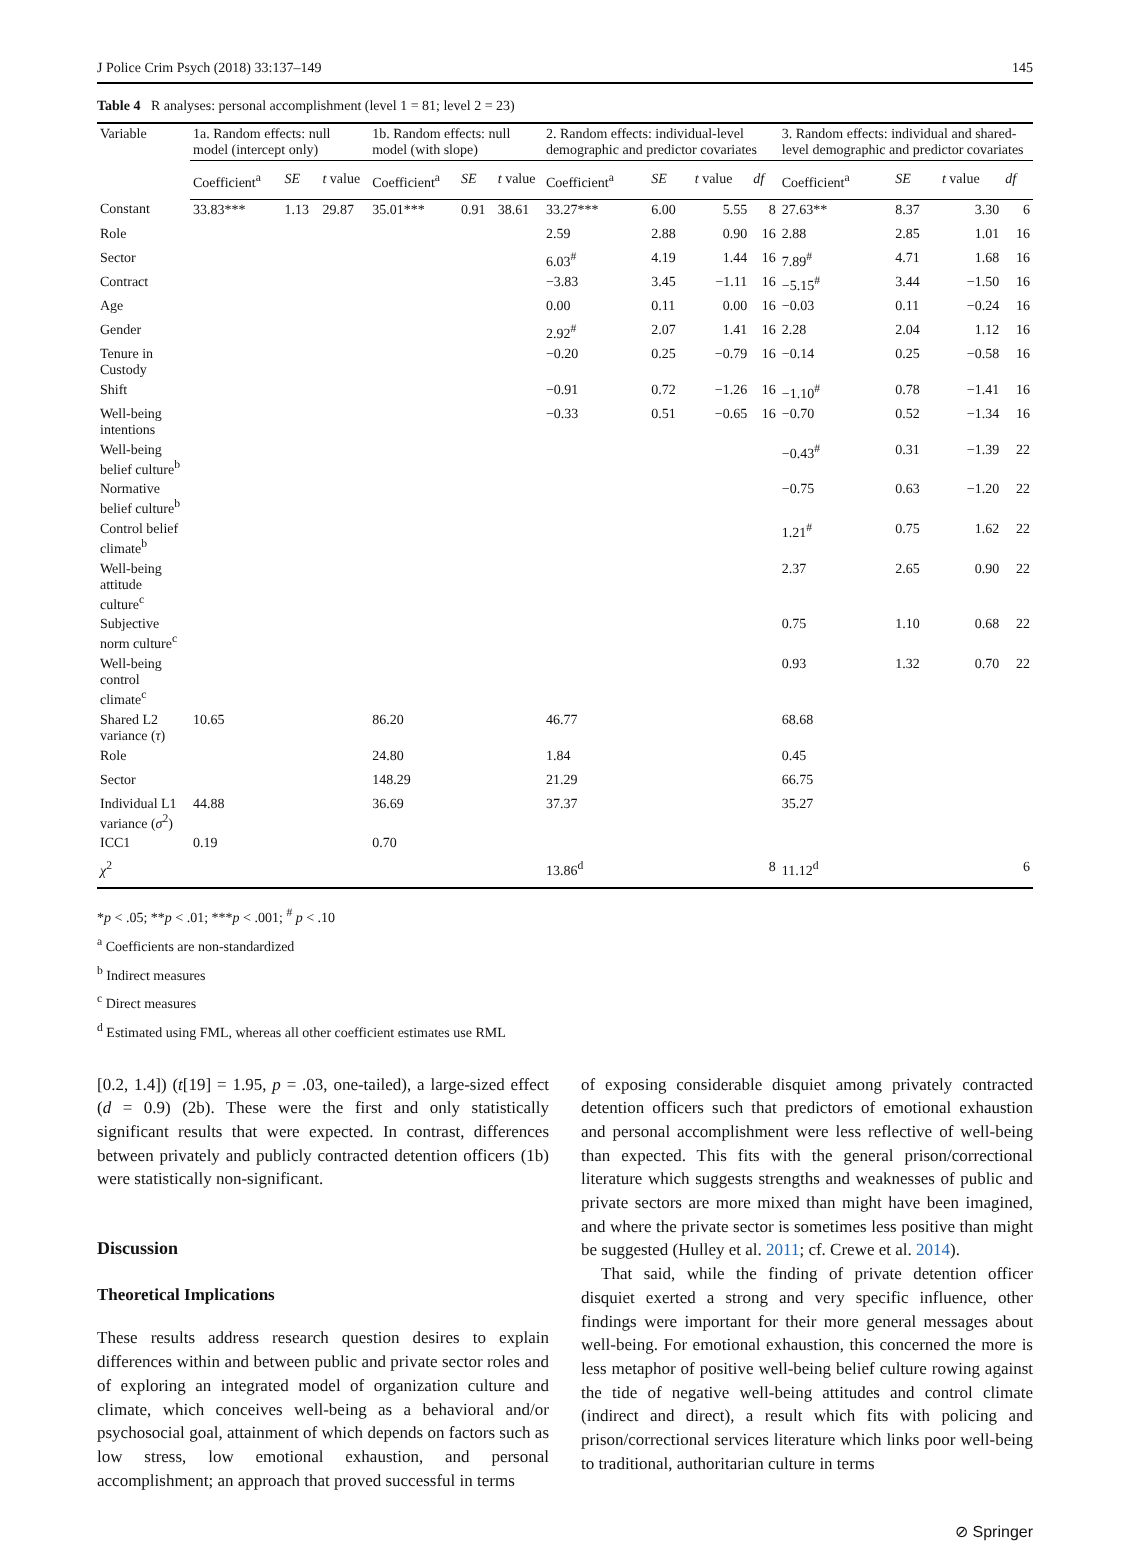J Police Crim Psych (2018) 33:137–149 145
Table 4 R analyses: personal accomplishment (level 1 = 81; level 2 = 23)
| Variable | 1a. Random effects: null model (intercept only) | | | 1b. Random effects: null model (with slope) | | | 2. Random effects: individual-level demographic and predictor covariates | | | | 3. Random effects: individual and shared-level demographic and predictor covariates | | | |
| --- | --- | --- | --- | --- | --- | --- | --- | --- | --- | --- | --- | --- | --- | --- |
| | Coefficient<sup>a</sup> | SE | t value | Coefficient<sup>a</sup> | SE | t value | Coefficient<sup>a</sup> | SE | t value | df | Coefficient<sup>a</sup> | SE | t value | df |
| Constant | 33.83*** | 1.13 | 29.87 | 35.01*** | 0.91 | 38.61 | 33.27*** | 6.00 | 5.55 | 8 | 27.63** | 8.37 | 3.30 | 6 |
| Role | | | | | | | 2.59 | 2.88 | 0.90 | 16 | 2.88 | 2.85 | 1.01 | 16 |
| Sector | | | | | | | 6.03<sup>#</sup> | 4.19 | 1.44 | 16 | 7.89<sup>#</sup> | 4.71 | 1.68 | 16 |
| Contract | | | | | | | −3.83 | 3.45 | −1.11 | 16 | −5.15<sup>#</sup> | 3.44 | −1.50 | 16 |
| Age | | | | | | | 0.00 | 0.11 | 0.00 | 16 | −0.03 | 0.11 | −0.24 | 16 |
| Gender | | | | | | | 2.92<sup>#</sup> | 2.07 | 1.41 | 16 | 2.28 | 2.04 | 1.12 | 16 |
| Tenure in Custody | | | | | | | −0.20 | 0.25 | −0.79 | 16 | −0.14 | 0.25 | −0.58 | 16 |
| Shift | | | | | | | −0.91 | 0.72 | −1.26 | 16 | −1.10<sup>#</sup> | 0.78 | −1.41 | 16 |
| Well-being intentions | | | | | | | −0.33 | 0.51 | −0.65 | 16 | −0.70 | 0.52 | −1.34 | 16 |
| Well-being belief culture<sup>b</sup> | | | | | | | | | | | −0.43<sup>#</sup> | 0.31 | −1.39 | 22 |
| Normative belief culture<sup>b</sup> | | | | | | | | | | | −0.75 | 0.63 | −1.20 | 22 |
| Control belief climate<sup>b</sup> | | | | | | | | | | | 1.21<sup>#</sup> | 0.75 | 1.62 | 22 |
| Well-being attitude culture<sup>c</sup> | | | | | | | | | | | 2.37 | 2.65 | 0.90 | 22 |
| Subjective norm culture<sup>c</sup> | | | | | | | | | | | 0.75 | 1.10 | 0.68 | 22 |
| Well-being control climate<sup>c</sup> | | | | | | | | | | | 0.93 | 1.32 | 0.70 | 22 |
| Shared L2 variance ( τ ) | 10.65 | | | 86.20 | | | 46.77 | | | | 68.68 | | | |
| Role | | | | 24.80 | | | 1.84 | | | | 0.45 | | | |
| Sector | | | | 148.29 | | | 21.29 | | | | 66.75 | | | |
| Individual L1 variance ( σ<sup>2</sup>) | 44.88 | | | 36.69 | | | 37.37 | | | | 35.27 | | | |
| ICC1 | 0.19 | | | 0.70 | | | | | | | | | | |
| χ<sup>2</sup> | | | | | | | 13.86<sup>d</sup> | | | 8 | 11.12<sup>d</sup> | | | 6 |
*p < .05; **p < .01; ***p < .001; <sup>#</sup> p < .10
<sup>a</sup> Coefficients are non-standardized
<sup>b</sup> Indirect measures
<sup>c</sup> Direct measures
<sup>d</sup> Estimated using FML, whereas all other coefficient estimates use RML
[0.2, 1.4]) (t[19] = 1.95, p = .03, one-tailed), a large-sized effect (d = 0.9) (2b). These were the first and only statistically significant results that were expected. In contrast, differences between privately and publicly contracted detention officers (1b) were statistically non-significant.
Discussion
Theoretical Implications
These results address research question desires to explain differences within and between public and private sector roles and of exploring an integrated model of organization culture and climate, which conceives well-being as a behavioral and/or psychosocial goal, attainment of which depends on factors such as low stress, low emotional exhaustion, and personal accomplishment; an approach that proved successful in terms
of exposing considerable disquiet among privately contracted detention officers such that predictors of emotional exhaustion and personal accomplishment were less reflective of well-being than expected. This fits with the general prison/correctional literature which suggests strengths and weaknesses of public and private sectors are more mixed than might have been imagined, and where the private sector is sometimes less positive than might be suggested (Hulley et al. 2011; cf. Crewe et al. 2014).
That said, while the finding of private detention officer disquiet exerted a strong and very specific influence, other findings were important for their more general messages about well-being. For emotional exhaustion, this concerned the more is less metaphor of positive well-being belief culture rowing against the tide of negative well-being attitudes and control climate (indirect and direct), a result which fits with policing and prison/correctional services literature which links poor well-being to traditional, authoritarian culture in terms
⊘ Springer